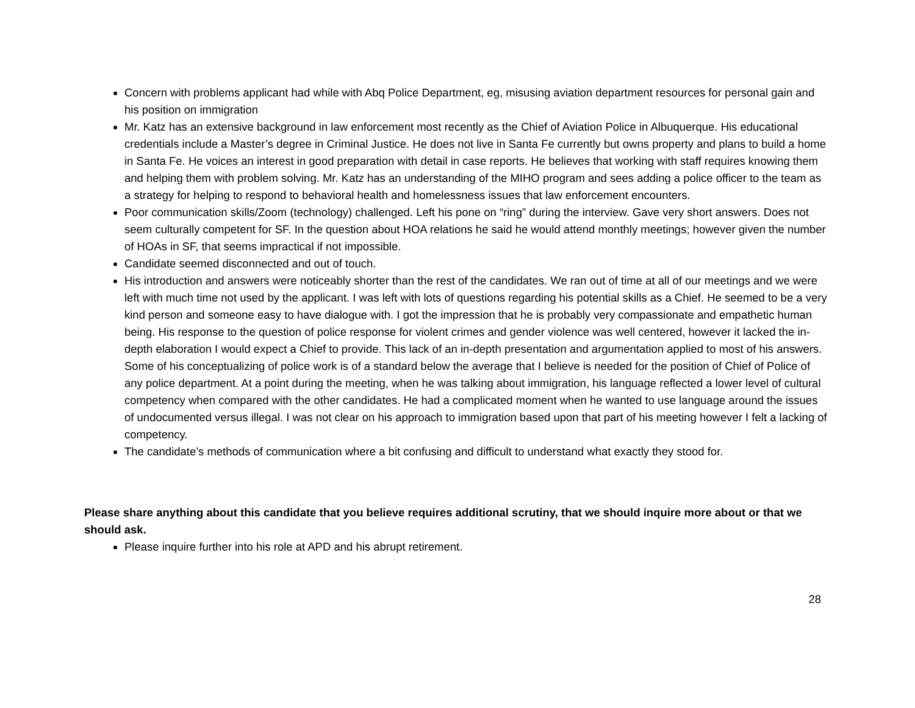Concern with problems applicant had while with Abq Police Department, eg, misusing aviation department resources for personal gain and his position on immigration
Mr. Katz has an extensive background in law enforcement most recently as the Chief of Aviation Police in Albuquerque. His educational credentials include a Master’s degree in Criminal Justice. He does not live in Santa Fe currently but owns property and plans to build a home in Santa Fe. He voices an interest in good preparation with detail in case reports. He believes that working with staff requires knowing them and helping them with problem solving. Mr. Katz has an understanding of the MIHO program and sees adding a police officer to the team as a strategy for helping to respond to behavioral health and homelessness issues that law enforcement encounters.
Poor communication skills/Zoom (technology) challenged. Left his pone on “ring” during the interview. Gave very short answers. Does not seem culturally competent for SF. In the question about HOA relations he said he would attend monthly meetings; however given the number of HOAs in SF, that seems impractical if not impossible.
Candidate seemed disconnected and out of touch.
His introduction and answers were noticeably shorter than the rest of the candidates. We ran out of time at all of our meetings and we were left with much time not used by the applicant. I was left with lots of questions regarding his potential skills as a Chief. He seemed to be a very kind person and someone easy to have dialogue with. I got the impression that he is probably very compassionate and empathetic human being. His response to the question of police response for violent crimes and gender violence was well centered, however it lacked the in-depth elaboration I would expect a Chief to provide. This lack of an in-depth presentation and argumentation applied to most of his answers. Some of his conceptualizing of police work is of a standard below the average that I believe is needed for the position of Chief of Police of any police department. At a point during the meeting, when he was talking about immigration, his language reflected a lower level of cultural competency when compared with the other candidates. He had a complicated moment when he wanted to use language around the issues of undocumented versus illegal. I was not clear on his approach to immigration based upon that part of his meeting however I felt a lacking of competency.
The candidate’s methods of communication where a bit confusing and difficult to understand what exactly they stood for.
Please share anything about this candidate that you believe requires additional scrutiny, that we should inquire more about or that we should ask.
Please inquire further into his role at APD and his abrupt retirement.
28